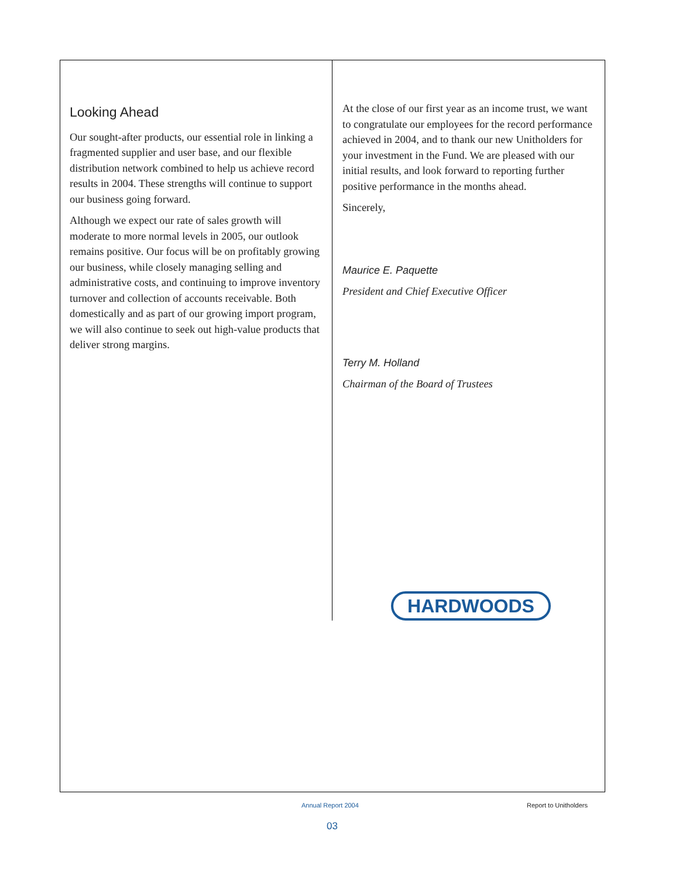Looking Ahead
Our sought-after products, our essential role in linking a fragmented supplier and user base, and our flexible distribution network combined to help us achieve record results in 2004. These strengths will continue to support our business going forward.
Although we expect our rate of sales growth will moderate to more normal levels in 2005, our outlook remains positive. Our focus will be on profitably growing our business, while closely managing selling and administrative costs, and continuing to improve inventory turnover and collection of accounts receivable. Both domestically and as part of our growing import program, we will also continue to seek out high-value products that deliver strong margins.
At the close of our first year as an income trust, we want to congratulate our employees for the record performance achieved in 2004, and to thank our new Unitholders for your investment in the Fund. We are pleased with our initial results, and look forward to reporting further positive performance in the months ahead.
Sincerely,
Maurice E. Paquette
President and Chief Executive Officer
Terry M. Holland
Chairman of the Board of Trustees
HARDWOODS
Annual Report 2004 Report to Unitholders
03